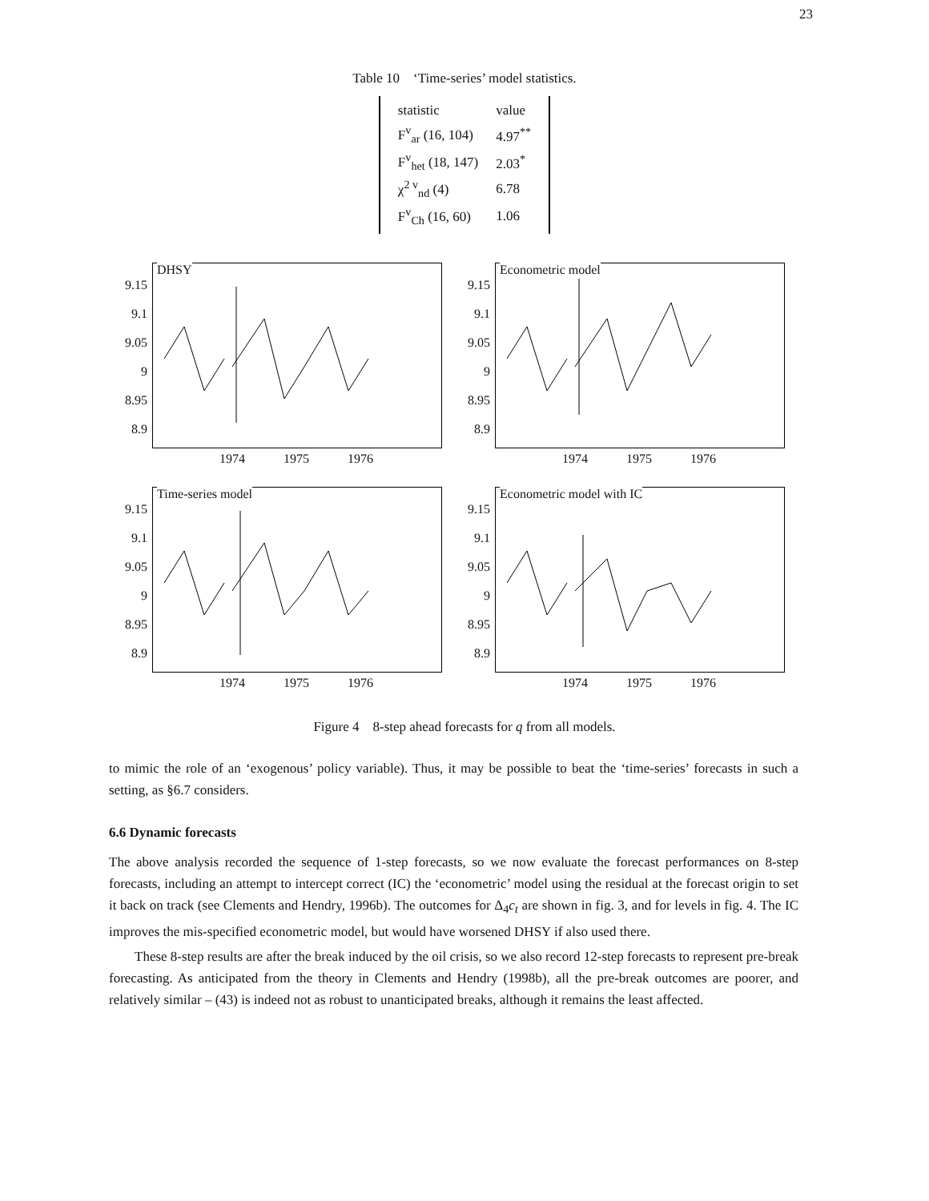23
Table 10 ‘Time-series’ model statistics.
| statistic | value |
| --- | --- |
| F<sup>v</sup><sub>ar</sub> (16, 104) | 4.97<sup>**</sup> |
| F<sup>v</sup><sub>het</sub> (18, 147) | 2.03<sup>*</sup> |
| χ<sup>2 v</sup><sub>nd</sub> (4) | 6.78 |
| F<sup>v</sup><sub>Ch</sub> (16, 60) | 1.06 |
DHSY
9.15
9.1
9.05
9
8.95
8.9
1974 1975 1976
Econometric model
9.15
9.1
9.05
9
8.95
8.9
1974 1975 1976
Time-series model
9.15
9.1
9.05
9
8.95
8.9
1974 1975 1976
Econometric model with IC
9.15
9.1
9.05
9
8.95
8.9
1974 1975 1976
Figure 4 8-step ahead forecasts for q from all models.
to mimic the role of an ‘exogenous’ policy variable). Thus, it may be possible to beat the ‘time-series’ forecasts in such a setting, as §6.7 considers.
6.6 Dynamic forecasts
The above analysis recorded the sequence of 1-step forecasts, so we now evaluate the forecast performances on 8-step forecasts, including an attempt to intercept correct (IC) the ‘econometric’ model using the residual at the forecast origin to set it back on track (see Clements and Hendry, 1996b). The outcomes for Δ<sub>4</sub>c<sub>t</sub> are shown in fig. 3, and for levels in fig. 4. The IC improves the mis-specified econometric model, but would have worsened DHSY if also used there.
These 8-step results are after the break induced by the oil crisis, so we also record 12-step forecasts to represent pre-break forecasting. As anticipated from the theory in Clements and Hendry (1998b), all the pre-break outcomes are poorer, and relatively similar – (43) is indeed not as robust to unanticipated breaks, although it remains the least affected.